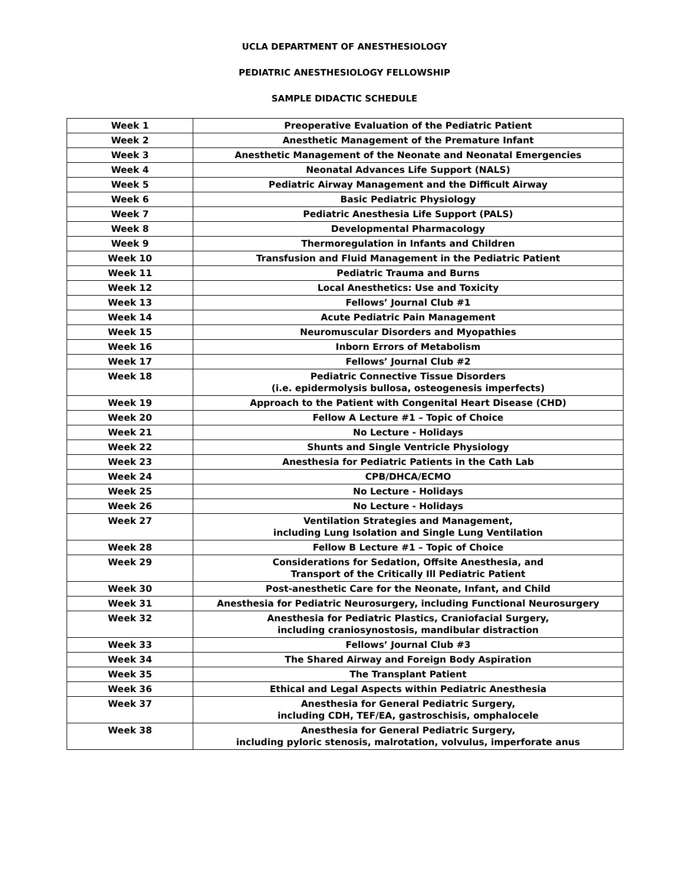UCLA DEPARTMENT OF ANESTHESIOLOGY
PEDIATRIC ANESTHESIOLOGY FELLOWSHIP
SAMPLE DIDACTIC SCHEDULE
| Week 1 | Preoperative Evaluation of the Pediatric Patient |
| Week 2 | Anesthetic Management of the Premature Infant |
| Week 3 | Anesthetic Management of the Neonate and Neonatal Emergencies |
| Week 4 | Neonatal Advances Life Support (NALS) |
| Week 5 | Pediatric Airway Management and the Difficult Airway |
| Week 6 | Basic Pediatric Physiology |
| Week 7 | Pediatric Anesthesia Life Support (PALS) |
| Week 8 | Developmental Pharmacology |
| Week 9 | Thermoregulation in Infants and Children |
| Week 10 | Transfusion and Fluid Management in the Pediatric Patient |
| Week 11 | Pediatric Trauma and Burns |
| Week 12 | Local Anesthetics: Use and Toxicity |
| Week 13 | Fellows’ Journal Club #1 |
| Week 14 | Acute Pediatric Pain Management |
| Week 15 | Neuromuscular Disorders and Myopathies |
| Week 16 | Inborn Errors of Metabolism |
| Week 17 | Fellows’ Journal Club #2 |
| Week 18 | Pediatric Connective Tissue Disorders (i.e. epidermolysis bullosa, osteogenesis imperfects) |
| Week 19 | Approach to the Patient with Congenital Heart Disease (CHD) |
| Week 20 | Fellow A Lecture #1 – Topic of Choice |
| Week 21 | No Lecture - Holidays |
| Week 22 | Shunts and Single Ventricle Physiology |
| Week 23 | Anesthesia for Pediatric Patients in the Cath Lab |
| Week 24 | CPB/DHCA/ECMO |
| Week 25 | No Lecture - Holidays |
| Week 26 | No Lecture - Holidays |
| Week 27 | Ventilation Strategies and Management, including Lung Isolation and Single Lung Ventilation |
| Week 28 | Fellow B Lecture #1 – Topic of Choice |
| Week 29 | Considerations for Sedation, Offsite Anesthesia, and Transport of the Critically Ill Pediatric Patient |
| Week 30 | Post-anesthetic Care for the Neonate, Infant, and Child |
| Week 31 | Anesthesia for Pediatric Neurosurgery, including Functional Neurosurgery |
| Week 32 | Anesthesia for Pediatric Plastics, Craniofacial Surgery, including craniosynostosis, mandibular distraction |
| Week 33 | Fellows’ Journal Club #3 |
| Week 34 | The Shared Airway and Foreign Body Aspiration |
| Week 35 | The Transplant Patient |
| Week 36 | Ethical and Legal Aspects within Pediatric Anesthesia |
| Week 37 | Anesthesia for General Pediatric Surgery, including CDH, TEF/EA, gastroschisis, omphalocele |
| Week 38 | Anesthesia for General Pediatric Surgery, including pyloric stenosis, malrotation, volvulus, imperforate anus |